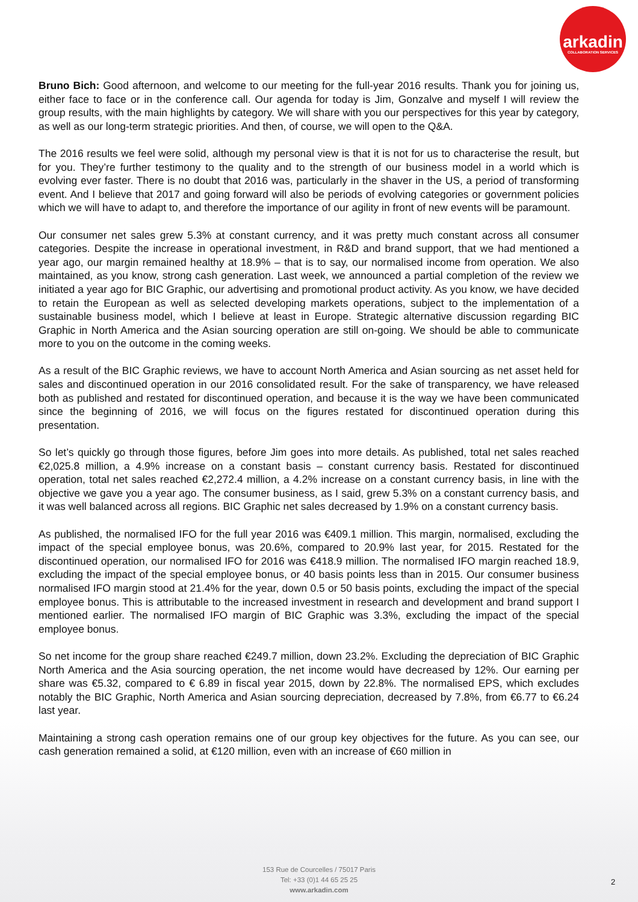arkadin
COLLABORATION SERVICES
Bruno Bich: Good afternoon, and welcome to our meeting for the full-year 2016 results. Thank you for joining us, either face to face or in the conference call. Our agenda for today is Jim, Gonzalve and myself I will review the group results, with the main highlights by category. We will share with you our perspectives for this year by category, as well as our long-term strategic priorities. And then, of course, we will open to the Q&A.
The 2016 results we feel were solid, although my personal view is that it is not for us to characterise the result, but for you. They’re further testimony to the quality and to the strength of our business model in a world which is evolving ever faster. There is no doubt that 2016 was, particularly in the shaver in the US, a period of transforming event. And I believe that 2017 and going forward will also be periods of evolving categories or government policies which we will have to adapt to, and therefore the importance of our agility in front of new events will be paramount.
Our consumer net sales grew 5.3% at constant currency, and it was pretty much constant across all consumer categories. Despite the increase in operational investment, in R&D and brand support, that we had mentioned a year ago, our margin remained healthy at 18.9% – that is to say, our normalised income from operation. We also maintained, as you know, strong cash generation. Last week, we announced a partial completion of the review we initiated a year ago for BIC Graphic, our advertising and promotional product activity. As you know, we have decided to retain the European as well as selected developing markets operations, subject to the implementation of a sustainable business model, which I believe at least in Europe. Strategic alternative discussion regarding BIC Graphic in North America and the Asian sourcing operation are still on-going. We should be able to communicate more to you on the outcome in the coming weeks.
As a result of the BIC Graphic reviews, we have to account North America and Asian sourcing as net asset held for sales and discontinued operation in our 2016 consolidated result. For the sake of transparency, we have released both as published and restated for discontinued operation, and because it is the way we have been communicated since the beginning of 2016, we will focus on the figures restated for discontinued operation during this presentation.
So let’s quickly go through those figures, before Jim goes into more details. As published, total net sales reached €2,025.8 million, a 4.9% increase on a constant basis – constant currency basis. Restated for discontinued operation, total net sales reached €2,272.4 million, a 4.2% increase on a constant currency basis, in line with the objective we gave you a year ago. The consumer business, as I said, grew 5.3% on a constant currency basis, and it was well balanced across all regions. BIC Graphic net sales decreased by 1.9% on a constant currency basis.
As published, the normalised IFO for the full year 2016 was €409.1 million. This margin, normalised, excluding the impact of the special employee bonus, was 20.6%, compared to 20.9% last year, for 2015. Restated for the discontinued operation, our normalised IFO for 2016 was €418.9 million. The normalised IFO margin reached 18.9, excluding the impact of the special employee bonus, or 40 basis points less than in 2015. Our consumer business normalised IFO margin stood at 21.4% for the year, down 0.5 or 50 basis points, excluding the impact of the special employee bonus. This is attributable to the increased investment in research and development and brand support I mentioned earlier. The normalised IFO margin of BIC Graphic was 3.3%, excluding the impact of the special employee bonus.
So net income for the group share reached €249.7 million, down 23.2%. Excluding the depreciation of BIC Graphic North America and the Asia sourcing operation, the net income would have decreased by 12%. Our earning per share was €5.32, compared to € 6.89 in fiscal year 2015, down by 22.8%. The normalised EPS, which excludes notably the BIC Graphic, North America and Asian sourcing depreciation, decreased by 7.8%, from €6.77 to €6.24 last year.
Maintaining a strong cash operation remains one of our group key objectives for the future. As you can see, our cash generation remained a solid, at €120 million, even with an increase of €60 million in
153 Rue de Courcelles / 75017 Paris
Tel: +33 (0)1 44 65 25 25
www.arkadin.com
2